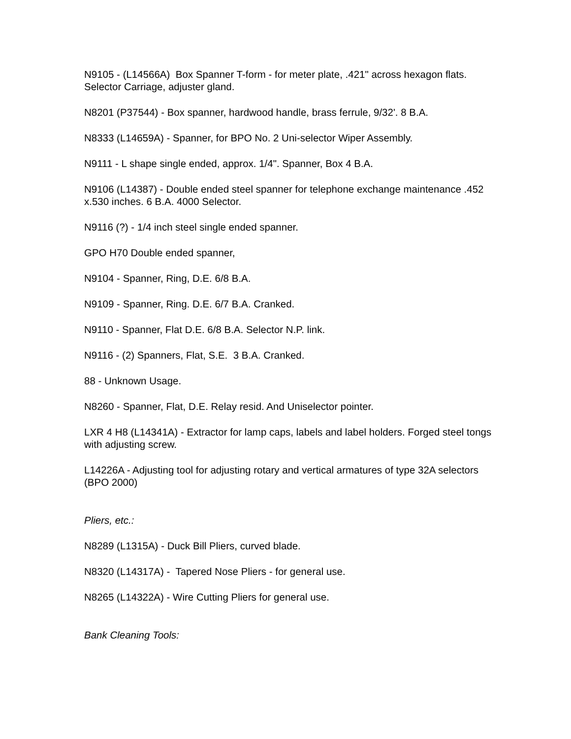N9105 - (L14566A) Box Spanner T-form - for meter plate, .421" across hexagon flats. Selector Carriage, adjuster gland.
N8201 (P37544) - Box spanner, hardwood handle, brass ferrule, 9/32'. 8 B.A.
N8333 (L14659A) - Spanner, for BPO No. 2 Uni-selector Wiper Assembly.
N9111 - L shape single ended, approx. 1/4". Spanner, Box 4 B.A.
N9106 (L14387) - Double ended steel spanner for telephone exchange maintenance .452 x.530 inches. 6 B.A. 4000 Selector.
N9116 (?) - 1/4 inch steel single ended spanner.
GPO H70 Double ended spanner,
N9104 - Spanner, Ring, D.E. 6/8 B.A.
N9109 - Spanner, Ring. D.E. 6/7 B.A. Cranked.
N9110 - Spanner, Flat D.E. 6/8 B.A. Selector N.P. link.
N9116 - (2) Spanners, Flat, S.E. 3 B.A. Cranked.
88 - Unknown Usage.
N8260 - Spanner, Flat, D.E. Relay resid. And Uniselector pointer.
LXR 4 H8 (L14341A) - Extractor for lamp caps, labels and label holders. Forged steel tongs with adjusting screw.
L14226A - Adjusting tool for adjusting rotary and vertical armatures of type 32A selectors (BPO 2000)
Pliers, etc.:
N8289 (L1315A) - Duck Bill Pliers, curved blade.
N8320 (L14317A) - Tapered Nose Pliers - for general use.
N8265 (L14322A) - Wire Cutting Pliers for general use.
Bank Cleaning Tools: